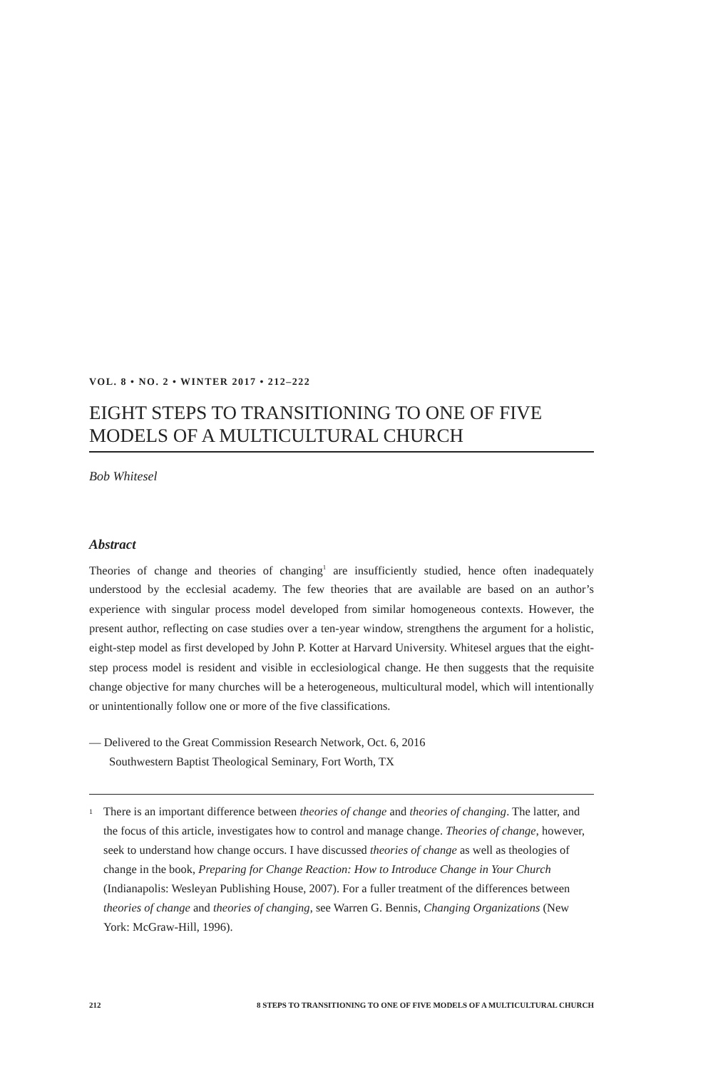VOL. 8 • NO. 2 • WINTER 2017 • 212–222
EIGHT STEPS TO TRANSITIONING TO ONE OF FIVE MODELS OF A MULTICULTURAL CHURCH
Bob Whitesel
Abstract
Theories of change and theories of changing<sup>1</sup> are insufficiently studied, hence often inadequately understood by the ecclesial academy. The few theories that are available are based on an author’s experience with singular process model developed from similar homogeneous contexts. However, the present author, reflecting on case studies over a ten-year window, strengthens the argument for a holistic, eight-step model as first developed by John P. Kotter at Harvard University. Whitesel argues that the eight-step process model is resident and visible in ecclesiological change. He then suggests that the requisite change objective for many churches will be a heterogeneous, multicultural model, which will intentionally or unintentionally follow one or more of the five classifications.
— Delivered to the Great Commission Research Network, Oct. 6, 2016
Southwestern Baptist Theological Seminary, Fort Worth, TX
<sup>1</sup> There is an important difference between theories of change and theories of changing. The latter, and the focus of this article, investigates how to control and manage change. Theories of change, however, seek to understand how change occurs. I have discussed theories of change as well as theologies of change in the book, Preparing for Change Reaction: How to Introduce Change in Your Church (Indianapolis: Wesleyan Publishing House, 2007). For a fuller treatment of the differences between theories of change and theories of changing, see Warren G. Bennis, Changing Organizations (New York: McGraw-Hill, 1996).
212 8 STEPS TO TRANSITIONING TO ONE OF FIVE MODELS OF A MULTICULTURAL CHURCH